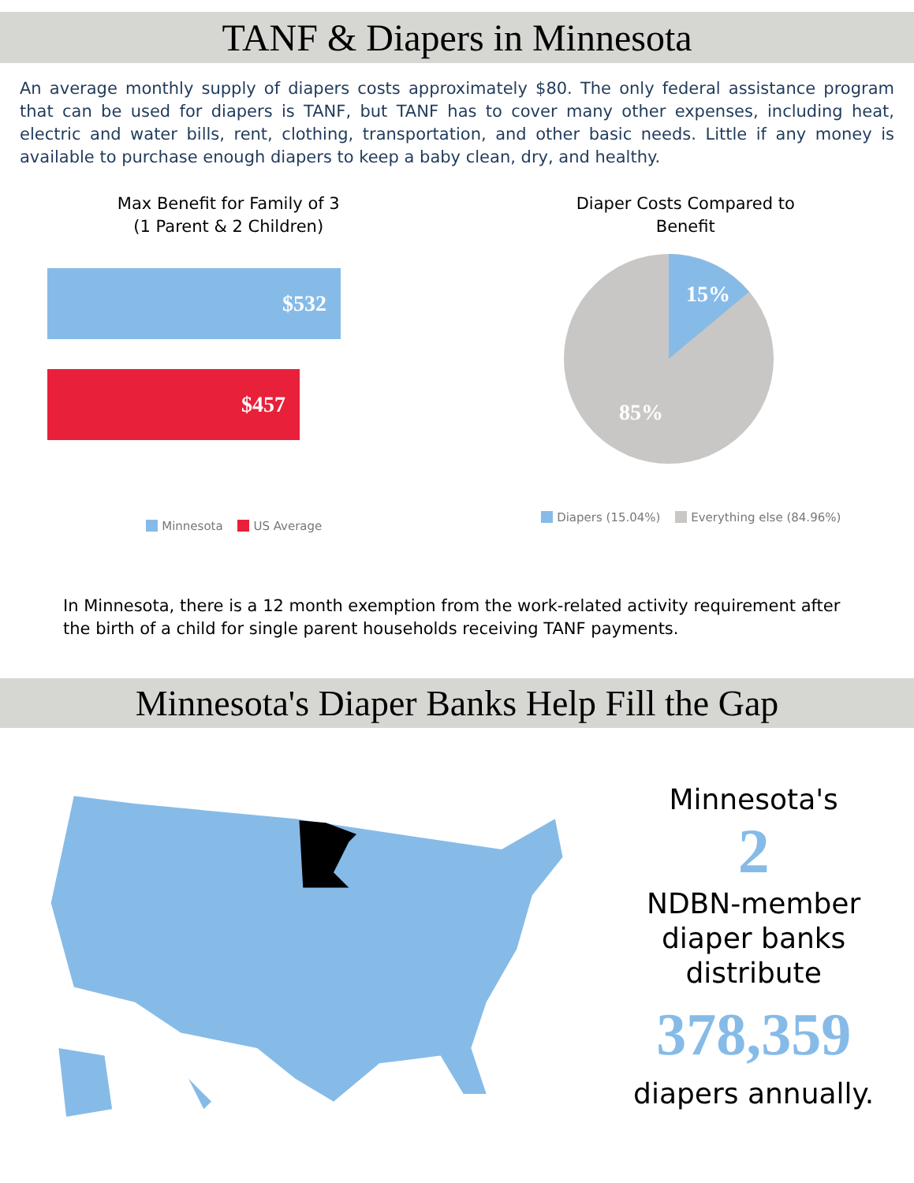TANF & Diapers in Minnesota
An average monthly supply of diapers costs approximately $80. The only federal assistance program that can be used for diapers is TANF, but TANF has to cover many other expenses, including heat, electric and water bills, rent, clothing, transportation, and other basic needs. Little if any money is available to purchase enough diapers to keep a baby clean, dry, and healthy.
Max Benefit for Family of 3
(1 Parent & 2 Children)
$532
$457
Minnesota US Average
Diaper Costs Compared to
Benefit
15%
85%
Diapers (15.04%) Everything else (84.96%)
In Minnesota, there is a 12 month exemption from the work-related activity requirement after the birth of a child for single parent households receiving TANF payments.
Minnesota's Diaper Banks Help Fill the Gap
Minnesota's
2
NDBN-member
diaper banks distribute
378,359
diapers annually.